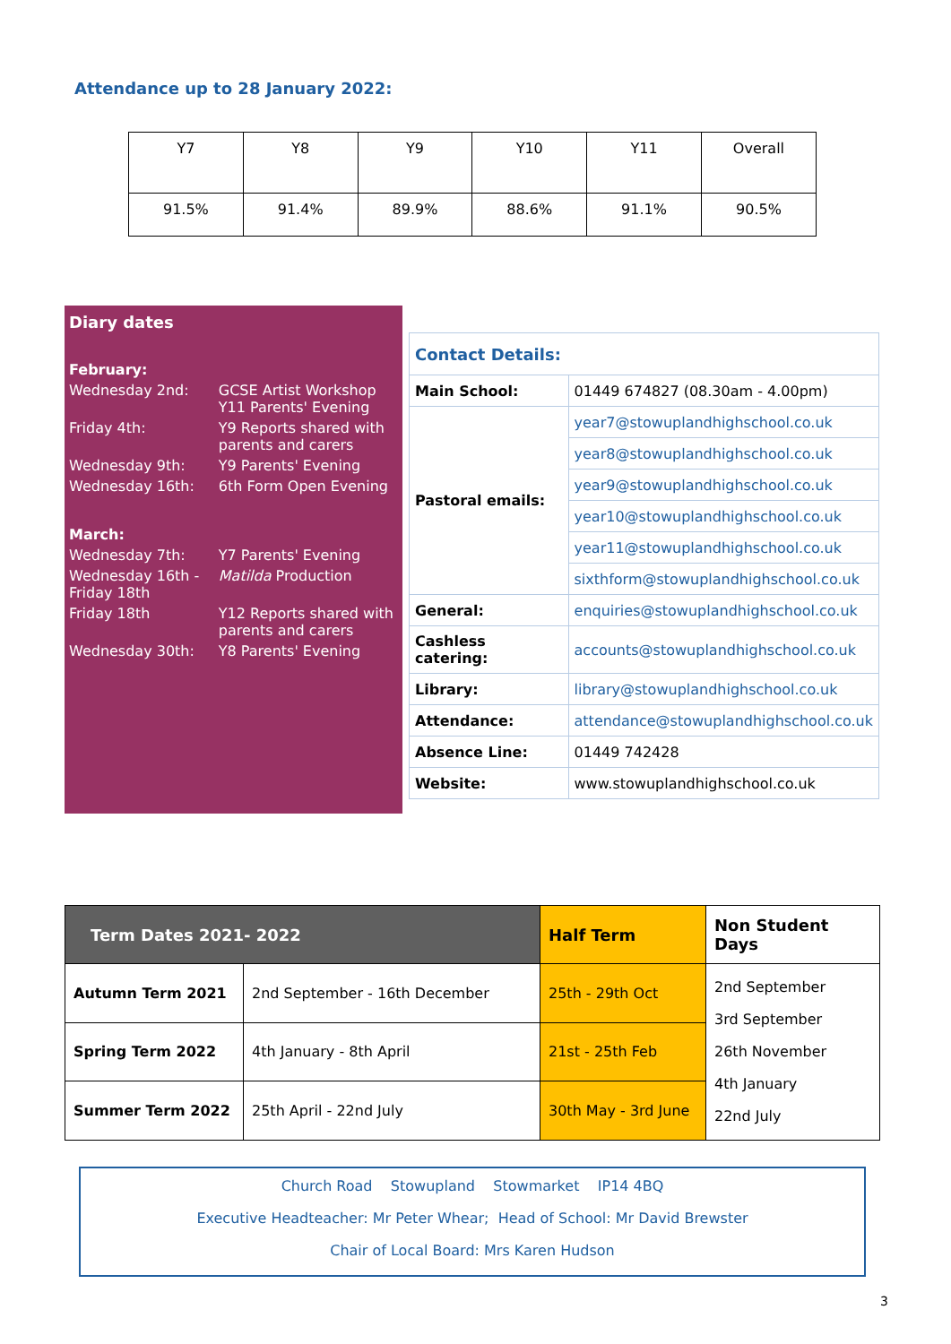Attendance up to 28 January 2022:
| Y7 | Y8 | Y9 | Y10 | Y11 | Overall |
| 91.5% | 91.4% | 89.9% | 88.6% | 91.1% | 90.5% |
| Diary dates | |
| February: | |
| Wednesday 2nd: | GCSE Artist Workshop Y11 Parents' Evening |
| Friday 4th: | Y9 Reports shared with parents and carers |
| Wednesday 9th: | Y9 Parents' Evening |
| Wednesday 16th: | 6th Form Open Evening |
| March: | |
| Wednesday 7th: | Y7 Parents' Evening |
| Wednesday 16th - Friday 18th | Matilda Production |
| Friday 18th | Y12 Reports shared with parents and carers |
| Wednesday 30th: | Y8 Parents' Evening |
| Contact Details: | |
| Main School: | 01449 674827 (08.30am - 4.00pm) |
| Pastoral emails: | year7@stowuplandhighschool.co.uk |
| | year8@stowuplandhighschool.co.uk |
| | year9@stowuplandhighschool.co.uk |
| | year10@stowuplandhighschool.co.uk |
| | year11@stowuplandhighschool.co.uk |
| | sixthform@stowuplandhighschool.co.uk |
| General: | enquiries@stowuplandhighschool.co.uk |
| Cashless catering: | accounts@stowuplandhighschool.co.uk |
| Library: | library@stowuplandhighschool.co.uk |
| Attendance: | attendance@stowuplandhighschool.co.uk |
| Absence Line: | 01449 742428 |
| Website: | www.stowuplandhighschool.co.uk |
| Term Dates 2021- 2022 | | Half Term | Non Student Days |
| Autumn Term 2021 | 2nd September - 16th December | 25th - 29th Oct | 2nd September 3rd September 26th November 4th January 22nd July |
| Spring Term 2022 | 4th January - 8th April | 21st - 25th Feb | |
| Summer Term 2022 | 25th April - 22nd July | 30th May - 3rd June | |
Church Road Stowupland Stowmarket IP14 4BQ
Executive Headteacher: Mr Peter Whear; Head of School: Mr David Brewster
Chair of Local Board: Mrs Karen Hudson
3